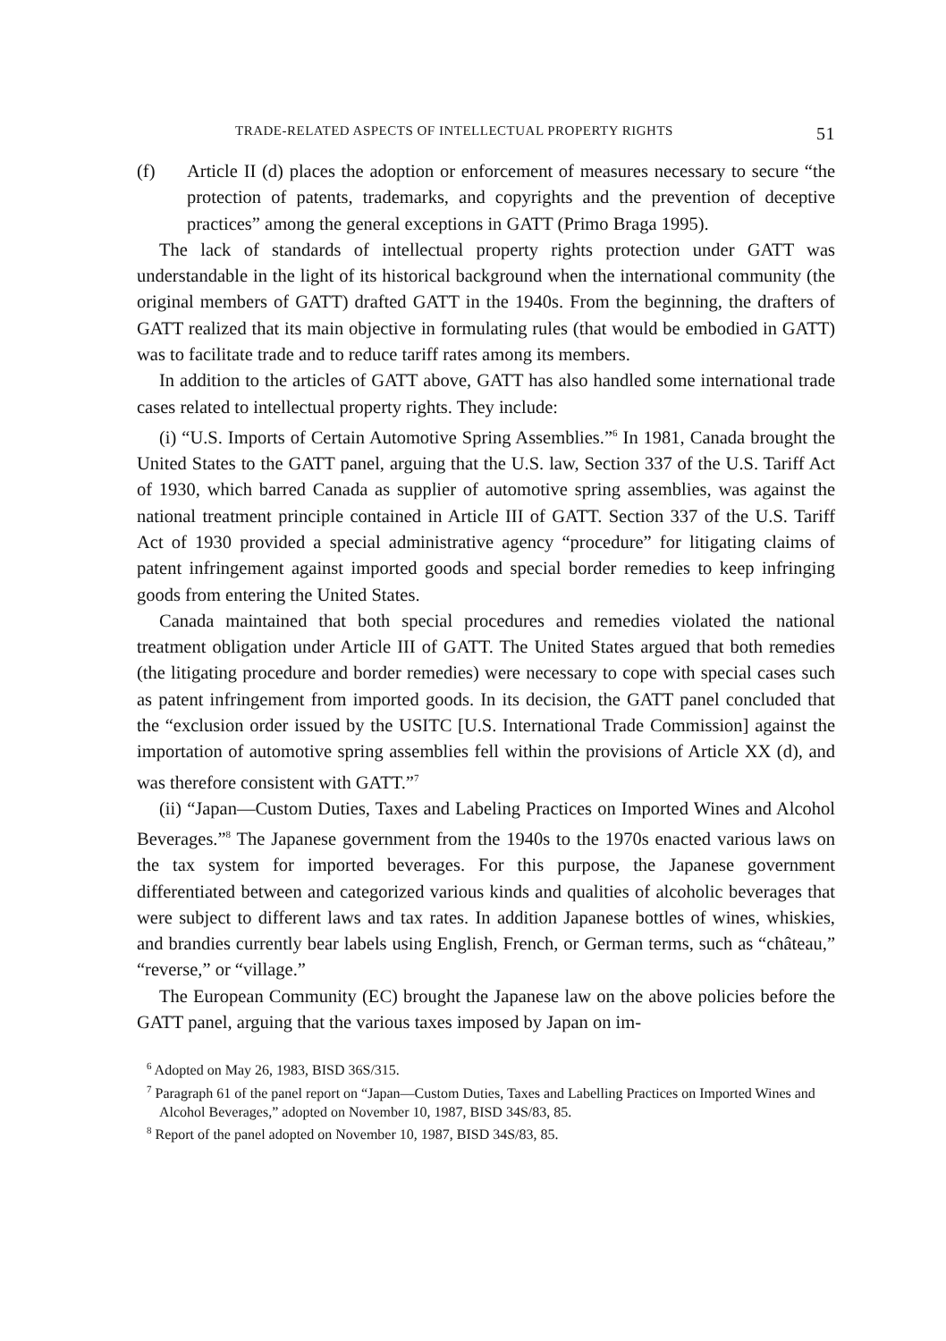TRADE-RELATED ASPECTS OF INTELLECTUAL PROPERTY RIGHTS 51
(f) Article II (d) places the adoption or enforcement of measures necessary to secure “the protection of patents, trademarks, and copyrights and the prevention of deceptive practices” among the general exceptions in GATT (Primo Braga 1995).
The lack of standards of intellectual property rights protection under GATT was understandable in the light of its historical background when the international community (the original members of GATT) drafted GATT in the 1940s. From the beginning, the drafters of GATT realized that its main objective in formulating rules (that would be embodied in GATT) was to facilitate trade and to reduce tariff rates among its members.
In addition to the articles of GATT above, GATT has also handled some international trade cases related to intellectual property rights. They include:
(i) “U.S. Imports of Certain Automotive Spring Assemblies.”<sup>6</sup> In 1981, Canada brought the United States to the GATT panel, arguing that the U.S. law, Section 337 of the U.S. Tariff Act of 1930, which barred Canada as supplier of automotive spring assemblies, was against the national treatment principle contained in Article III of GATT. Section 337 of the U.S. Tariff Act of 1930 provided a special administrative agency “procedure” for litigating claims of patent infringement against imported goods and special border remedies to keep infringing goods from entering the United States.
Canada maintained that both special procedures and remedies violated the national treatment obligation under Article III of GATT. The United States argued that both remedies (the litigating procedure and border remedies) were necessary to cope with special cases such as patent infringement from imported goods. In its decision, the GATT panel concluded that the “exclusion order issued by the USITC [U.S. International Trade Commission] against the importation of automotive spring assemblies fell within the provisions of Article XX (d), and was therefore consistent with GATT.”<sup>7</sup>
(ii) “Japan—Custom Duties, Taxes and Labeling Practices on Imported Wines and Alcohol Beverages.”<sup>8</sup> The Japanese government from the 1940s to the 1970s enacted various laws on the tax system for imported beverages. For this purpose, the Japanese government differentiated between and categorized various kinds and qualities of alcoholic beverages that were subject to different laws and tax rates. In addition Japanese bottles of wines, whiskies, and brandies currently bear labels using English, French, or German terms, such as “château,” “reverse,” or “village.”
The European Community (EC) brought the Japanese law on the above policies before the GATT panel, arguing that the various taxes imposed by Japan on im-
<sup>6</sup> Adopted on May 26, 1983, BISD 36S/315.
<sup>7</sup> Paragraph 61 of the panel report on “Japan—Custom Duties, Taxes and Labelling Practices on Imported Wines and Alcohol Beverages,” adopted on November 10, 1987, BISD 34S/83, 85.
<sup>8</sup> Report of the panel adopted on November 10, 1987, BISD 34S/83, 85.